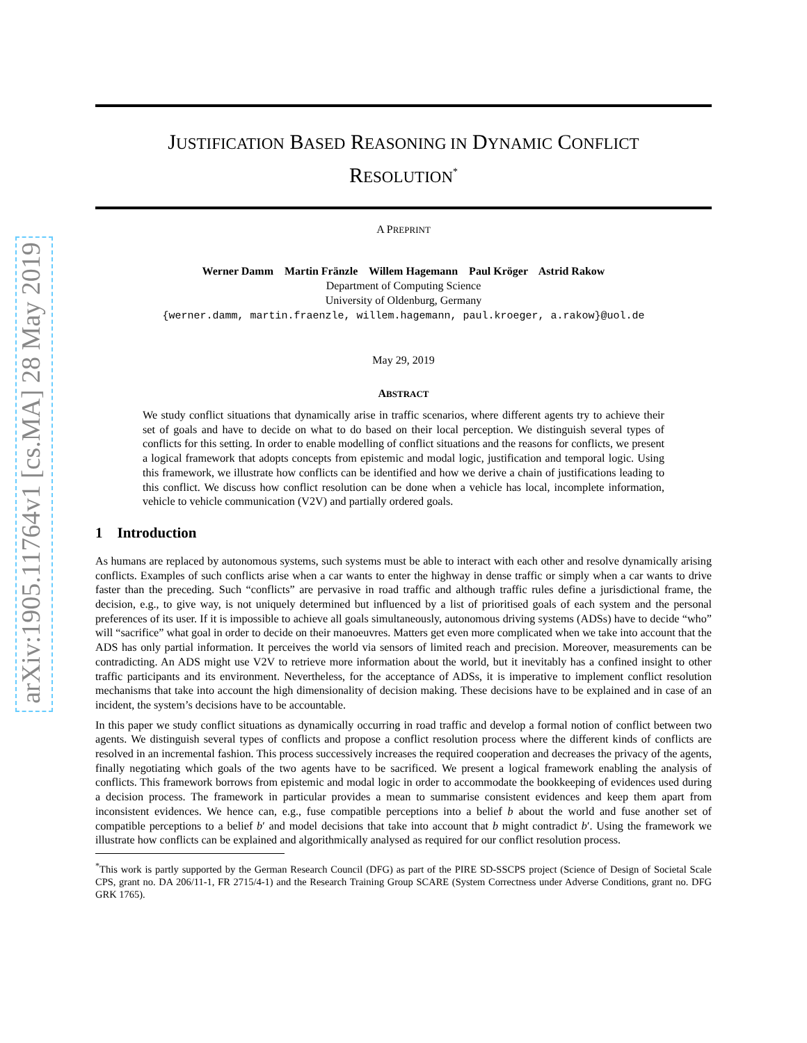arXiv:1905.11764v1 [cs.MA] 28 May 2019
JUSTIFICATION BASED REASONING IN DYNAMIC CONFLICT
RESOLUTION<sup>*</sup>
A PREPRINT
Werner Damm Martin Fränzle Willem Hagemann Paul Kröger Astrid Rakow
Department of Computing Science
University of Oldenburg, Germany
{werner.damm, martin.fraenzle, willem.hagemann, paul.kroeger, a.rakow}@uol.de
May 29, 2019
ABSTRACT
We study conflict situations that dynamically arise in traffic scenarios, where different agents try to achieve their set of goals and have to decide on what to do based on their local perception. We distinguish several types of conflicts for this setting. In order to enable modelling of conflict situations and the reasons for conflicts, we present a logical framework that adopts concepts from epistemic and modal logic, justification and temporal logic. Using this framework, we illustrate how conflicts can be identified and how we derive a chain of justifications leading to this conflict. We discuss how conflict resolution can be done when a vehicle has local, incomplete information, vehicle to vehicle communication (V2V) and partially ordered goals.
1 Introduction
As humans are replaced by autonomous systems, such systems must be able to interact with each other and resolve dynamically arising conflicts. Examples of such conflicts arise when a car wants to enter the highway in dense traffic or simply when a car wants to drive faster than the preceding. Such “conflicts” are pervasive in road traffic and although traffic rules define a jurisdictional frame, the decision, e.g., to give way, is not uniquely determined but influenced by a list of prioritised goals of each system and the personal preferences of its user. If it is impossible to achieve all goals simultaneously, autonomous driving systems (ADSs) have to decide “who” will “sacrifice” what goal in order to decide on their manoeuvres. Matters get even more complicated when we take into account that the ADS has only partial information. It perceives the world via sensors of limited reach and precision. Moreover, measurements can be contradicting. An ADS might use V2V to retrieve more information about the world, but it inevitably has a confined insight to other traffic participants and its environment. Nevertheless, for the acceptance of ADSs, it is imperative to implement conflict resolution mechanisms that take into account the high dimensionality of decision making. These decisions have to be explained and in case of an incident, the system’s decisions have to be accountable.
In this paper we study conflict situations as dynamically occurring in road traffic and develop a formal notion of conflict between two agents. We distinguish several types of conflicts and propose a conflict resolution process where the different kinds of conflicts are resolved in an incremental fashion. This process successively increases the required cooperation and decreases the privacy of the agents, finally negotiating which goals of the two agents have to be sacrificed. We present a logical framework enabling the analysis of conflicts. This framework borrows from epistemic and modal logic in order to accommodate the bookkeeping of evidences used during a decision process. The framework in particular provides a mean to summarise consistent evidences and keep them apart from inconsistent evidences. We hence can, e.g., fuse compatible perceptions into a belief b about the world and fuse another set of compatible perceptions to a belief b′ and model decisions that take into account that b might contradict b′. Using the framework we illustrate how conflicts can be explained and algorithmically analysed as required for our conflict resolution process.
<sup>*</sup> This work is partly supported by the German Research Council (DFG) as part of the PIRE SD-SSCPS project (Science of Design of Societal Scale CPS, grant no. DA 206/11-1, FR 2715/4-1) and the Research Training Group SCARE (System Correctness under Adverse Conditions, grant no. DFG GRK 1765).